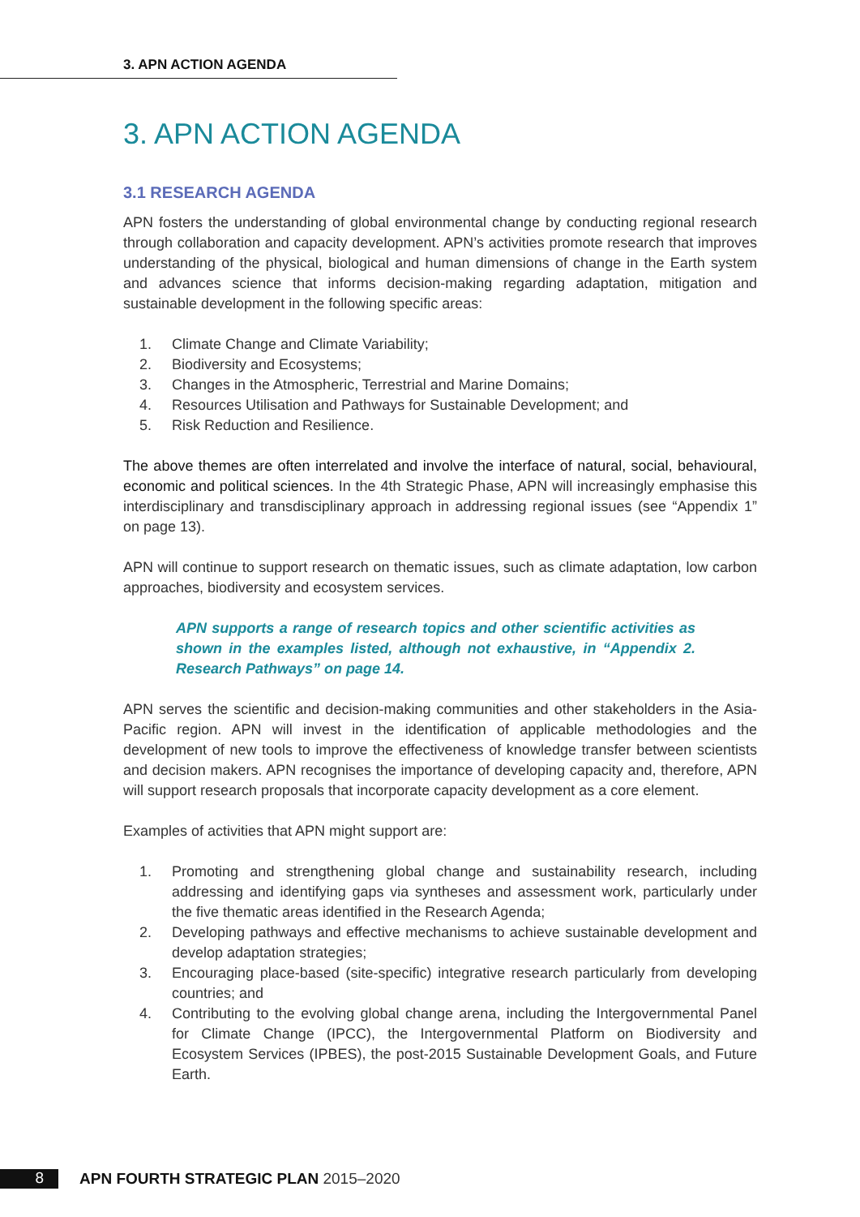3. APN ACTION AGENDA
3. APN ACTION AGENDA
3.1 RESEARCH AGENDA
APN fosters the understanding of global environmental change by conducting regional research through collaboration and capacity development. APN’s activities promote research that improves understanding of the physical, biological and human dimensions of change in the Earth system and advances science that informs decision-making regarding adaptation, mitigation and sustainable development in the following specific areas:
1. Climate Change and Climate Variability;
2. Biodiversity and Ecosystems;
3. Changes in the Atmospheric, Terrestrial and Marine Domains;
4. Resources Utilisation and Pathways for Sustainable Development; and
5. Risk Reduction and Resilience.
The above themes are often interrelated and involve the interface of natural, social, behavioural, economic and political sciences. In the 4th Strategic Phase, APN will increasingly emphasise this interdisciplinary and transdisciplinary approach in addressing regional issues (see “Appendix 1” on page 13).
APN will continue to support research on thematic issues, such as climate adaptation, low carbon approaches, biodiversity and ecosystem services.
APN supports a range of research topics and other scientific activities as shown in the examples listed, although not exhaustive, in “Appendix 2. Research Pathways” on page 14.
APN serves the scientific and decision-making communities and other stakeholders in the Asia-Pacific region. APN will invest in the identification of applicable methodologies and the development of new tools to improve the effectiveness of knowledge transfer between scientists and decision makers. APN recognises the importance of developing capacity and, therefore, APN will support research proposals that incorporate capacity development as a core element.
Examples of activities that APN might support are:
1. Promoting and strengthening global change and sustainability research, including addressing and identifying gaps via syntheses and assessment work, particularly under the five thematic areas identified in the Research Agenda;
2. Developing pathways and effective mechanisms to achieve sustainable development and develop adaptation strategies;
3. Encouraging place-based (site-specific) integrative research particularly from developing countries; and
4. Contributing to the evolving global change arena, including the Intergovernmental Panel for Climate Change (IPCC), the Intergovernmental Platform on Biodiversity and Ecosystem Services (IPBES), the post-2015 Sustainable Development Goals, and Future Earth.
8
APN FOURTH STRATEGIC PLAN 2015–2020